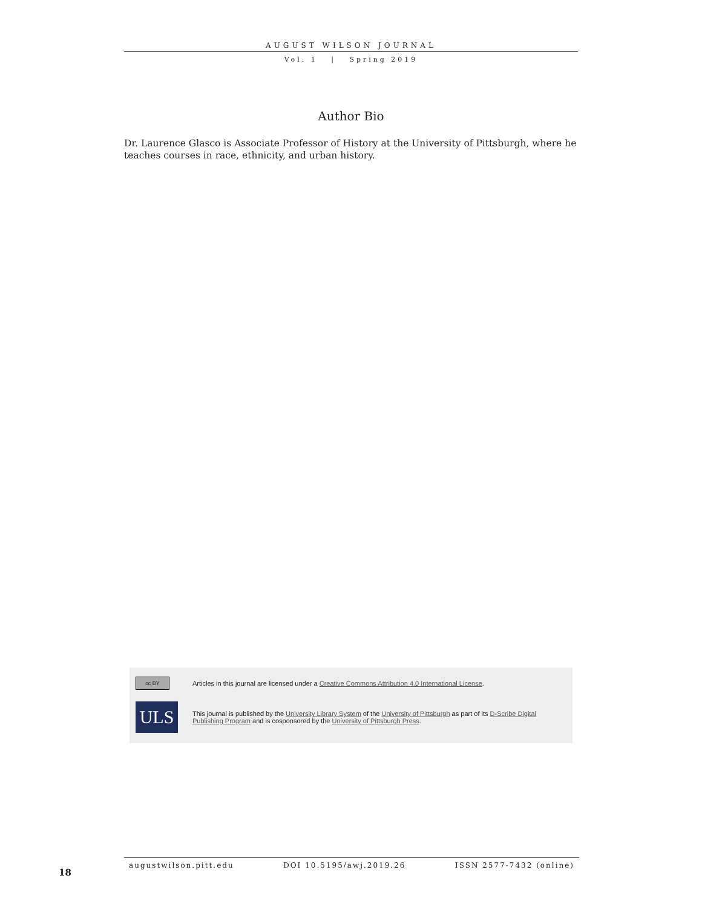AUGUST WILSON JOURNAL
Vol. 1 | Spring 2019
Author Bio
Dr. Laurence Glasco is Associate Professor of History at the University of Pittsburgh, where he teaches courses in race, ethnicity, and urban history.
cc BY
Articles in this journal are licensed under a Creative Commons Attribution 4.0 International License.
ULS
This journal is published by the University Library System of the University of Pittsburgh as part of its D-Scribe Digital Publishing Program and is cosponsored by the University of Pittsburgh Press.
augustwilson.pitt.edu DOI 10.5195/awj.2019.26 ISSN 2577-7432 (online)
18